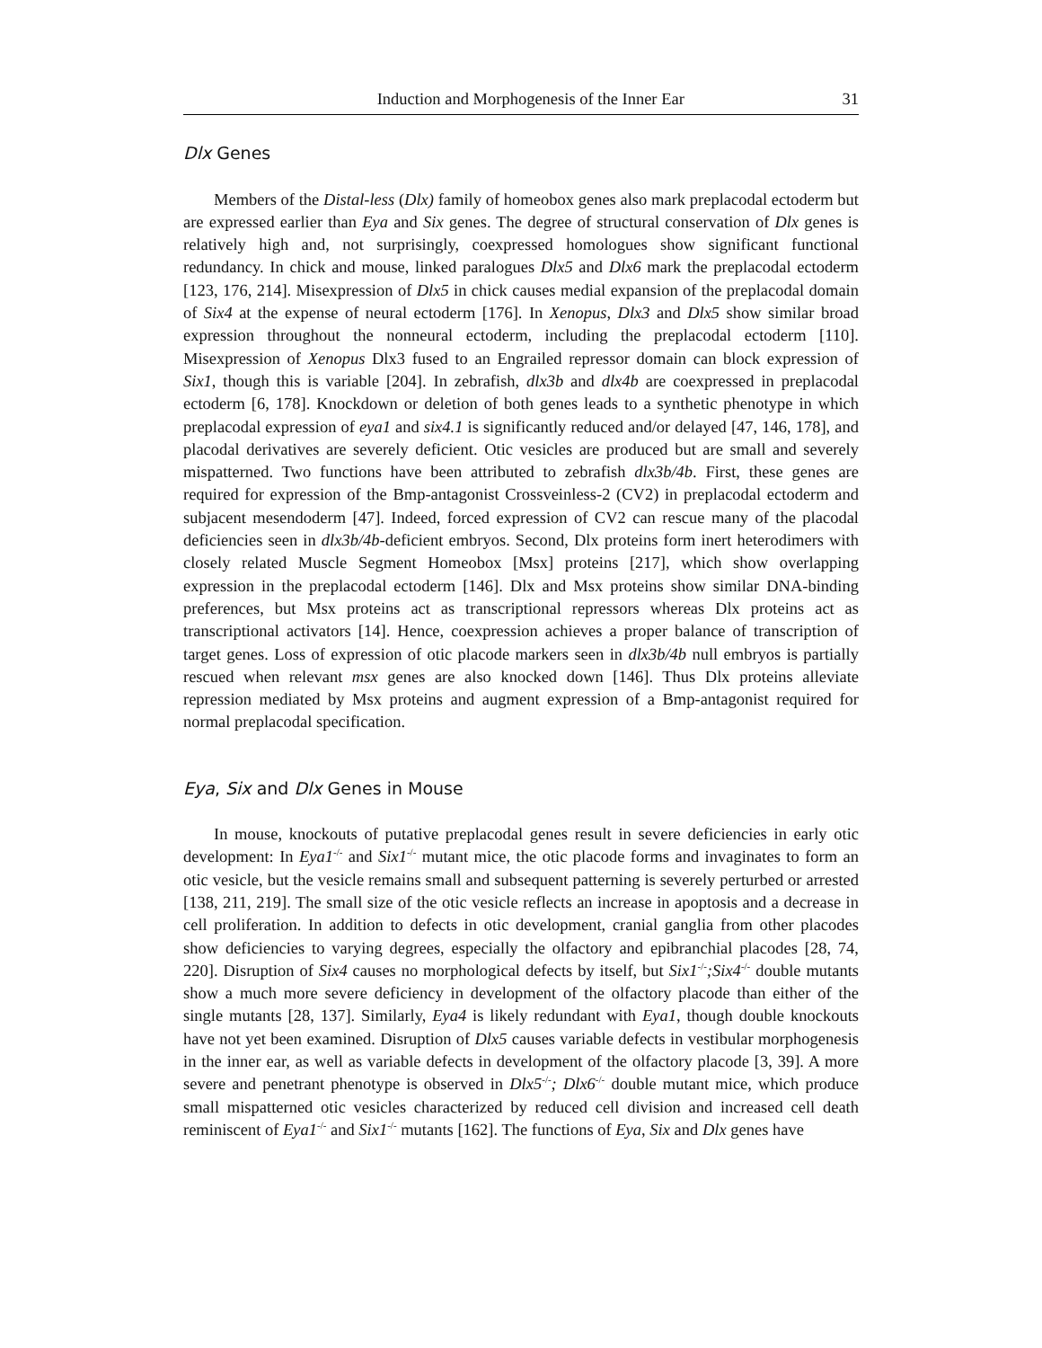Induction and Morphogenesis of the Inner Ear 31
Dlx Genes
Members of the Distal-less (Dlx) family of homeobox genes also mark preplacodal ectoderm but are expressed earlier than Eya and Six genes. The degree of structural conservation of Dlx genes is relatively high and, not surprisingly, coexpressed homologues show significant functional redundancy. In chick and mouse, linked paralogues Dlx5 and Dlx6 mark the preplacodal ectoderm [123, 176, 214]. Misexpression of Dlx5 in chick causes medial expansion of the preplacodal domain of Six4 at the expense of neural ectoderm [176]. In Xenopus, Dlx3 and Dlx5 show similar broad expression throughout the nonneural ectoderm, including the preplacodal ectoderm [110]. Misexpression of Xenopus Dlx3 fused to an Engrailed repressor domain can block expression of Six1, though this is variable [204]. In zebrafish, dlx3b and dlx4b are coexpressed in preplacodal ectoderm [6, 178]. Knockdown or deletion of both genes leads to a synthetic phenotype in which preplacodal expression of eya1 and six4.1 is significantly reduced and/or delayed [47, 146, 178], and placodal derivatives are severely deficient. Otic vesicles are produced but are small and severely mispatterned. Two functions have been attributed to zebrafish dlx3b/4b. First, these genes are required for expression of the Bmp-antagonist Crossveinless-2 (CV2) in preplacodal ectoderm and subjacent mesendoderm [47]. Indeed, forced expression of CV2 can rescue many of the placodal deficiencies seen in dlx3b/4b-deficient embryos. Second, Dlx proteins form inert heterodimers with closely related Muscle Segment Homeobox [Msx] proteins [217], which show overlapping expression in the preplacodal ectoderm [146]. Dlx and Msx proteins show similar DNA-binding preferences, but Msx proteins act as transcriptional repressors whereas Dlx proteins act as transcriptional activators [14]. Hence, coexpression achieves a proper balance of transcription of target genes. Loss of expression of otic placode markers seen in dlx3b/4b null embryos is partially rescued when relevant msx genes are also knocked down [146]. Thus Dlx proteins alleviate repression mediated by Msx proteins and augment expression of a Bmp-antagonist required for normal preplacodal specification.
Eya, Six and Dlx Genes in Mouse
In mouse, knockouts of putative preplacodal genes result in severe deficiencies in early otic development: In Eya1<sup>-/-</sup> and Six1<sup>-/-</sup> mutant mice, the otic placode forms and invaginates to form an otic vesicle, but the vesicle remains small and subsequent patterning is severely perturbed or arrested [138, 211, 219]. The small size of the otic vesicle reflects an increase in apoptosis and a decrease in cell proliferation. In addition to defects in otic development, cranial ganglia from other placodes show deficiencies to varying degrees, especially the olfactory and epibranchial placodes [28, 74, 220]. Disruption of Six4 causes no morphological defects by itself, but Six1<sup>-/-</sup>;Six4<sup>-/-</sup> double mutants show a much more severe deficiency in development of the olfactory placode than either of the single mutants [28, 137]. Similarly, Eya4 is likely redundant with Eya1, though double knockouts have not yet been examined. Disruption of Dlx5 causes variable defects in vestibular morphogenesis in the inner ear, as well as variable defects in development of the olfactory placode [3, 39]. A more severe and penetrant phenotype is observed in Dlx5<sup>-/-</sup>; Dlx6<sup>-/-</sup> double mutant mice, which produce small mispatterned otic vesicles characterized by reduced cell division and increased cell death reminiscent of Eya1<sup>-/-</sup> and Six1<sup>-/-</sup> mutants [162]. The functions of Eya, Six and Dlx genes have